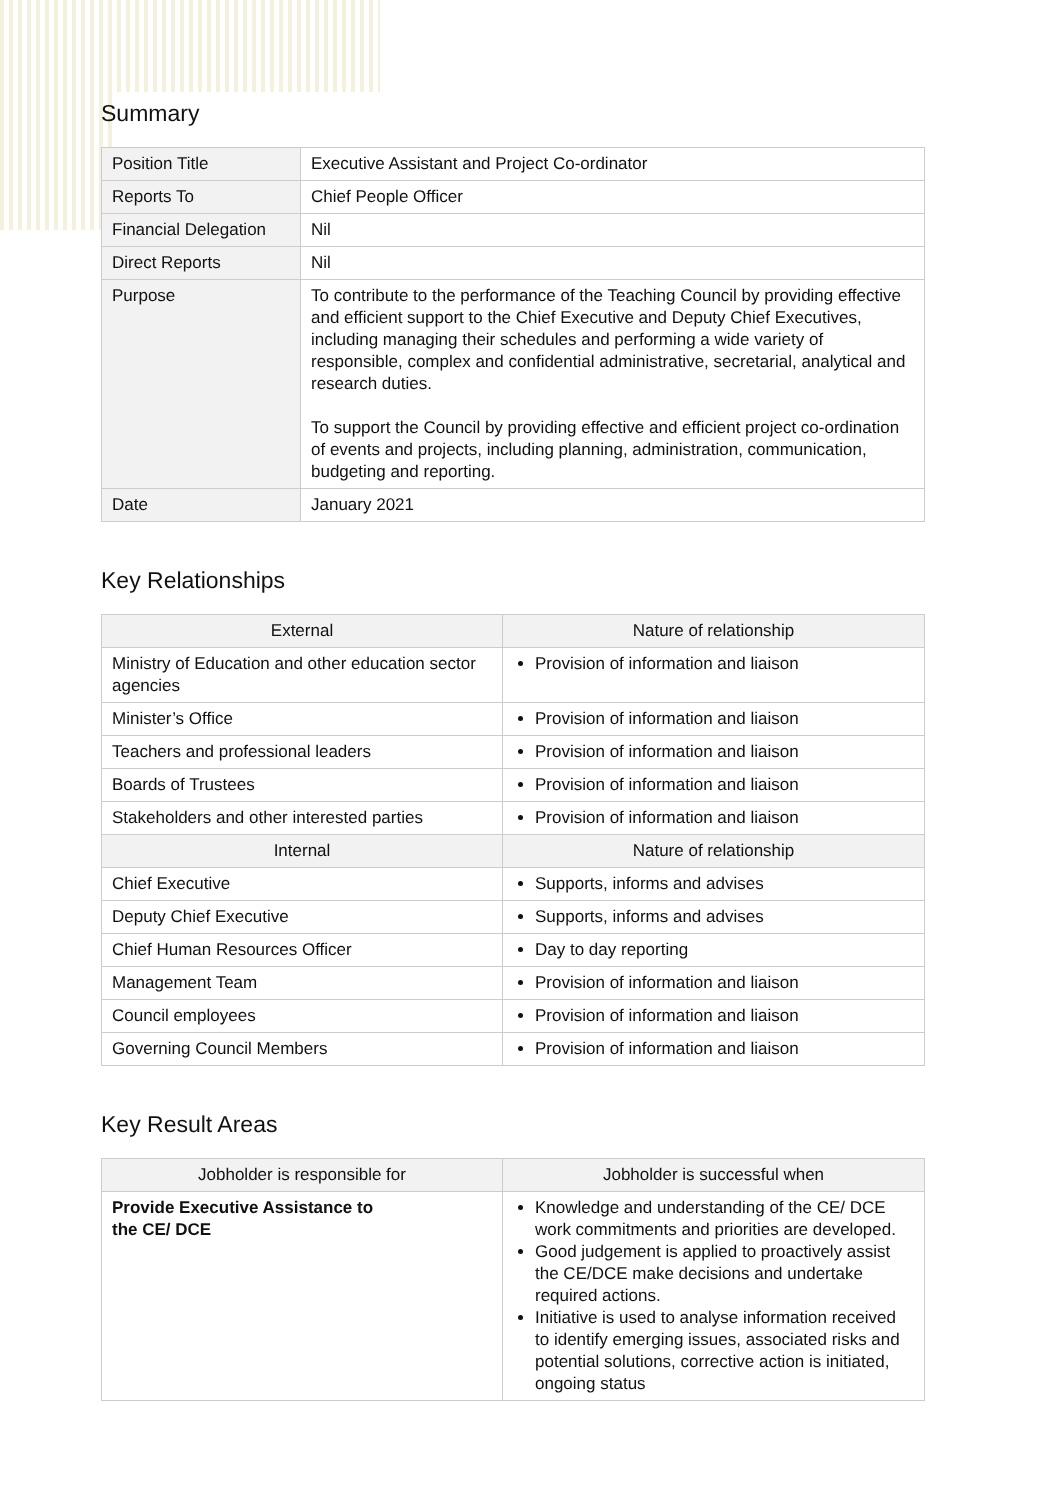Summary
| Position Title | Executive Assistant and Project Co-ordinator |
| Reports To | Chief People Officer |
| Financial Delegation | Nil |
| Direct Reports | Nil |
| Purpose | To contribute to the performance of the Teaching Council by providing effective and efficient support to the Chief Executive and Deputy Chief Executives, including managing their schedules and performing a wide variety of responsible, complex and confidential administrative, secretarial, analytical and research duties. To support the Council by providing effective and efficient project co-ordination of events and projects, including planning, administration, communication, budgeting and reporting. |
| Date | January 2021 |
Key Relationships
| External | Nature of relationship |
| --- | --- |
| Ministry of Education and other education sector agencies | Provision of information and liaison |
| Minister’s Office | Provision of information and liaison |
| Teachers and professional leaders | Provision of information and liaison |
| Boards of Trustees | Provision of information and liaison |
| Stakeholders and other interested parties | Provision of information and liaison |
| Internal | Nature of relationship |
| Chief Executive | Supports, informs and advises |
| Deputy Chief Executive | Supports, informs and advises |
| Chief Human Resources Officer | Day to day reporting |
| Management Team | Provision of information and liaison |
| Council employees | Provision of information and liaison |
| Governing Council Members | Provision of information and liaison |
Key Result Areas
| Jobholder is responsible for | Jobholder is successful when |
| --- | --- |
| Provide Executive Assistance to the CE/ DCE | Knowledge and understanding of the CE/ DCE work commitments and priorities are developed. Good judgement is applied to proactively assist the CE/DCE make decisions and undertake required actions. Initiative is used to analyse information received to identify emerging issues, associated risks and potential solutions, corrective action is initiated, ongoing status |